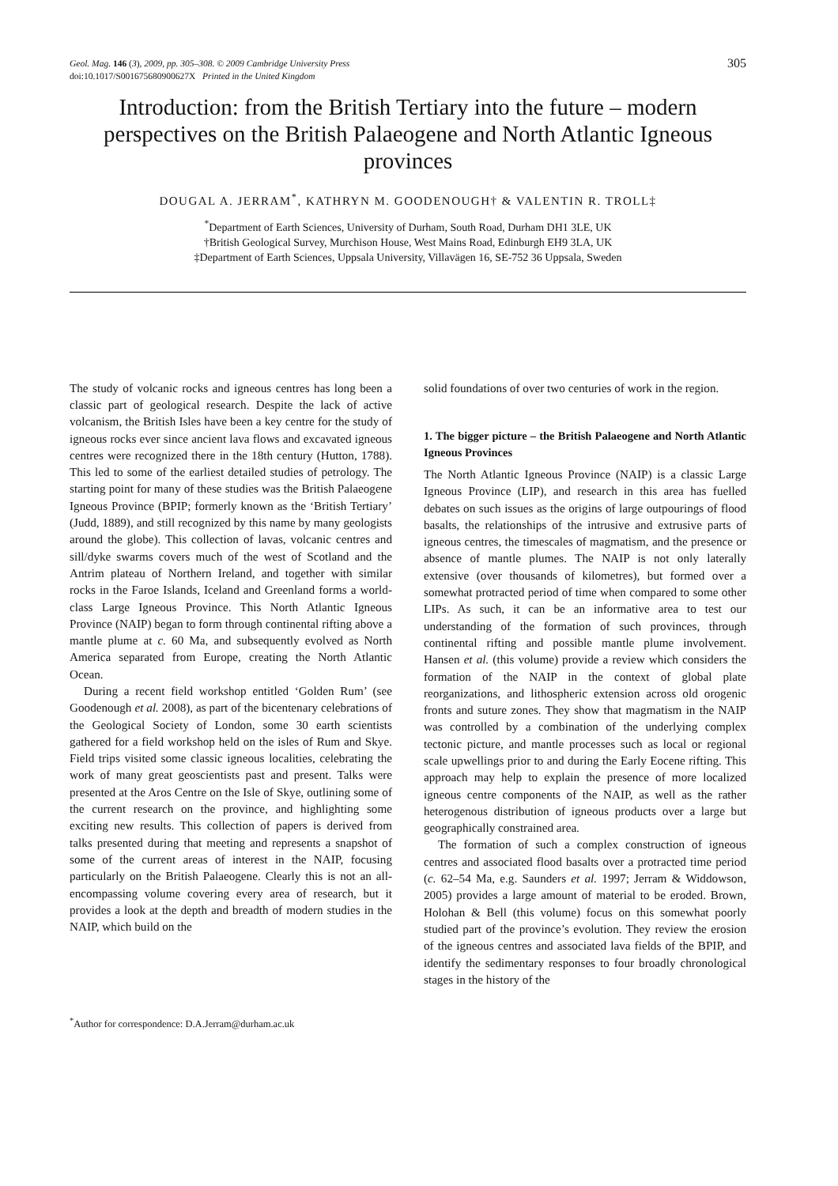Geol. Mag. 146 (3), 2009, pp. 305–308. © 2009 Cambridge University Press
doi:10.1017/S001675680900627X Printed in the United Kingdom
305
Introduction: from the British Tertiary into the future – modern perspectives on the British Palaeogene and North Atlantic Igneous provinces
DOUGAL A. JERRAM<sup>*</sup>, KATHRYN M. GOODENOUGH† & VALENTIN R. TROLL‡
<sup>*</sup> Department of Earth Sciences, University of Durham, South Road, Durham DH1 3LE, UK
†British Geological Survey, Murchison House, West Mains Road, Edinburgh EH9 3LA, UK
‡Department of Earth Sciences, Uppsala University, Villavägen 16, SE-752 36 Uppsala, Sweden
The study of volcanic rocks and igneous centres has long been a classic part of geological research. Despite the lack of active volcanism, the British Isles have been a key centre for the study of igneous rocks ever since ancient lava flows and excavated igneous centres were recognized there in the 18th century (Hutton, 1788). This led to some of the earliest detailed studies of petrology. The starting point for many of these studies was the British Palaeogene Igneous Province (BPIP; formerly known as the ‘British Tertiary’ (Judd, 1889), and still recognized by this name by many geologists around the globe). This collection of lavas, volcanic centres and sill/dyke swarms covers much of the west of Scotland and the Antrim plateau of Northern Ireland, and together with similar rocks in the Faroe Islands, Iceland and Greenland forms a world-class Large Igneous Province. This North Atlantic Igneous Province (NAIP) began to form through continental rifting above a mantle plume at c. 60 Ma, and subsequently evolved as North America separated from Europe, creating the North Atlantic Ocean.
During a recent field workshop entitled ‘Golden Rum’ (see Goodenough et al. 2008), as part of the bicentenary celebrations of the Geological Society of London, some 30 earth scientists gathered for a field workshop held on the isles of Rum and Skye. Field trips visited some classic igneous localities, celebrating the work of many great geoscientists past and present. Talks were presented at the Aros Centre on the Isle of Skye, outlining some of the current research on the province, and highlighting some exciting new results. This collection of papers is derived from talks presented during that meeting and represents a snapshot of some of the current areas of interest in the NAIP, focusing particularly on the British Palaeogene. Clearly this is not an all-encompassing volume covering every area of research, but it provides a look at the depth and breadth of modern studies in the NAIP, which build on the
<sup>*</sup> Author for correspondence: D.A.Jerram@durham.ac.uk
solid foundations of over two centuries of work in the region.
1. The bigger picture – the British Palaeogene and North Atlantic Igneous Provinces
The North Atlantic Igneous Province (NAIP) is a classic Large Igneous Province (LIP), and research in this area has fuelled debates on such issues as the origins of large outpourings of flood basalts, the relationships of the intrusive and extrusive parts of igneous centres, the timescales of magmatism, and the presence or absence of mantle plumes. The NAIP is not only laterally extensive (over thousands of kilometres), but formed over a somewhat protracted period of time when compared to some other LIPs. As such, it can be an informative area to test our understanding of the formation of such provinces, through continental rifting and possible mantle plume involvement. Hansen et al. (this volume) provide a review which considers the formation of the NAIP in the context of global plate reorganizations, and lithospheric extension across old orogenic fronts and suture zones. They show that magmatism in the NAIP was controlled by a combination of the underlying complex tectonic picture, and mantle processes such as local or regional scale upwellings prior to and during the Early Eocene rifting. This approach may help to explain the presence of more localized igneous centre components of the NAIP, as well as the rather heterogenous distribution of igneous products over a large but geographically constrained area.
The formation of such a complex construction of igneous centres and associated flood basalts over a protracted time period (c. 62–54 Ma, e.g. Saunders et al. 1997; Jerram & Widdowson, 2005) provides a large amount of material to be eroded. Brown, Holohan & Bell (this volume) focus on this somewhat poorly studied part of the province’s evolution. They review the erosion of the igneous centres and associated lava fields of the BPIP, and identify the sedimentary responses to four broadly chronological stages in the history of the